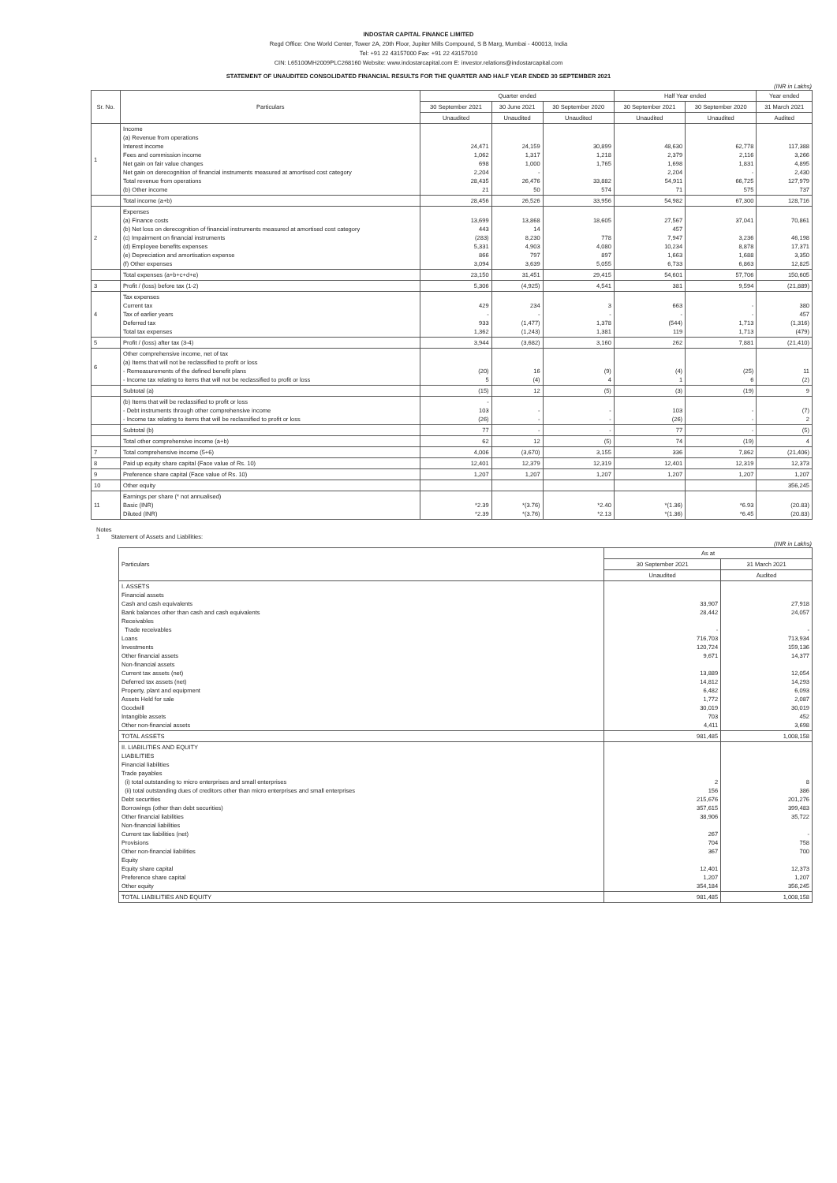INDOSTAR CAPITAL FINANCE LIMITED
Regd Office: One World Center, Tower 2A, 20th Floor, Jupiter Mills Compound, S B Marg, Mumbai - 400013, India
Tel: +91 22 43157000 Fax: +91 22 43157010
CIN: L65100MH2009PLC268160 Website: www.indostarcapital.com E: investor.relations@indostarcapital.com
STATEMENT OF UNAUDITED CONSOLIDATED FINANCIAL RESULTS FOR THE QUARTER AND HALF YEAR ENDED 30 SEPTEMBER 2021
(INR in Lakhs)
| Sr. No. | Particulars | Quarter ended | | | Half Year ended | | Year ended |
| --- | --- | --- | --- | --- | --- | --- | --- |
| | | 30 September 2021 | 30 June 2021 | 30 September 2020 | 30 September 2021 | 30 September 2020 | 31 March 2021 |
| | | Unaudited | Unaudited | Unaudited | Unaudited | Unaudited | Audited |
| 1 | Income (a) Revenue from operations Interest income Fees and commission income Net gain on fair value changes Net gain on derecognition of financial instruments measured at amortised cost category Total revenue from operations (b) Other income | 24,471 1,062 698 2,204 28,435 21 | 24,159 1,317 1,000 - 26,476 50 | 30,899 1,218 1,765 33,882 574 | 48,630 2,379 1,698 2,204 54,911 71 | 62,778 2,116 1,831 - 66,725 575 | 117,388 3,266 4,895 2,430 127,979 737 |
| | Total income (a+b) | 28,456 | 26,526 | 33,956 | 54,982 | 67,300 | 128,716 |
| 2 | Expenses (a) Finance costs (b) Net loss on derecognition of financial instruments measured at amortised cost category (c) Impairment on financial instruments (d) Employee benefits expenses (e) Depreciation and amortisation expense (f) Other expenses | 13,699 443 (283) 5,331 866 3,094 | 13,868 14 8,230 4,903 797 3,639 | 18,605 778 4,080 897 5,055 | 27,567 457 7,947 10,234 1,663 6,733 | 37,041 3,236 8,878 1,688 6,863 | 70,861 46,198 17,371 3,350 12,825 |
| | Total expenses (a+b+c+d+e) | 23,150 | 31,451 | 29,415 | 54,601 | 57,706 | 150,605 |
| 3 | Profit / (loss) before tax (1-2) | 5,306 | (4,925) | 4,541 | 381 | 9,594 | (21,889) |
| 4 | Tax expenses Current tax Tax of earlier years Deferred tax Total tax expenses | 429 - 933 1,362 | 234 - (1,477) (1,243) | 3 - 1,378 1,381 | 663 - (544) 119 | - - 1,713 1,713 | 380 457 (1,316) (479) |
| 5 | Profit / (loss) after tax (3-4) | 3,944 | (3,682) | 3,160 | 262 | 7,881 | (21,410) |
| 6 | Other comprehensive income, net of tax (a) Items that will not be reclassified to profit or loss - Remeasurements of the defined benefit plans - Income tax relating to items that will not be reclassified to profit or loss | (20) 5 | 16 (4) | (9) 4 | (4) 1 | (25) 6 | 11 (2) |
| | Subtotal (a) | (15) | 12 | (5) | (3) | (19) | 9 |
| | (b) Items that will be reclassified to profit or loss - Debt instruments through other comprehensive income - Income tax relating to items that will be reclassified to profit or loss | - 103 (26) | - - | - - | 103 (26) | - - | (7) 2 |
| | Subtotal (b) | 77 | - | - | 77 | - | (5) |
| | Total other comprehensive income (a+b) | 62 | 12 | (5) | 74 | (19) | 4 |
| 7 | Total comprehensive income (5+6) | 4,006 | (3,670) | 3,155 | 336 | 7,862 | (21,406) |
| 8 | Paid up equity share capital (Face value of Rs. 10) | 12,401 | 12,379 | 12,319 | 12,401 | 12,319 | 12,373 |
| 9 | Preference share capital (Face value of Rs. 10) | 1,207 | 1,207 | 1,207 | 1,207 | 1,207 | 1,207 |
| 10 | Other equity | | | | | | 356,245 |
| 11 | Earnings per share (* not annualised) Basic (INR) Diluted (INR) | *2.39 *2.39 | *(3.76) *(3.76) | *2.40 *2.13 | *(1.36) *(1.36) | *6.93 *6.45 | (20.83) (20.83) |
Notes
1 Statement of Assets and Liabilities:
(INR in Lakhs)
| Particulars | As at | |
| --- | --- | --- |
| | 30 September 2021 | 31 March 2021 |
| | Unaudited | Audited |
| I. ASSETS Financial assets Cash and cash equivalents Bank balances other than cash and cash equivalents Receivables Trade receivables Loans Investments Other financial assets Non-financial assets Current tax assets (net) Deferred tax assets (net) Property, plant and equipment Assets Held for sale Goodwill Intangible assets Other non-financial assets | 33,907 28,442 - 716,703 120,724 9,671 13,889 14,812 6,482 1,772 30,019 703 4,411 | 27,918 24,057 - 713,934 159,136 14,377 12,054 14,293 6,093 2,087 30,019 452 3,698 |
| TOTAL ASSETS | 981,485 | 1,008,158 |
| II. LIABILITIES AND EQUITY LIABILITIES Financial liabilities Trade payables (i) total outstanding to micro enterprises and small enterprises (ii) total outstanding dues of creditors other than micro enterprises and small enterprises Debt securities Borrowings (other than debt securities) Other financial liabilities Non-financial liabilities Current tax liabilities (net) Provisions Other non-financial liabilities Equity Equity share capital Preference share capital Other equity | 2 156 215,676 357,615 38,906 267 704 367 12,401 1,207 354,184 | 8 386 201,276 399,483 35,722 - 758 700 12,373 1,207 356,245 |
| TOTAL LIABILITIES AND EQUITY | 981,485 | 1,008,158 |